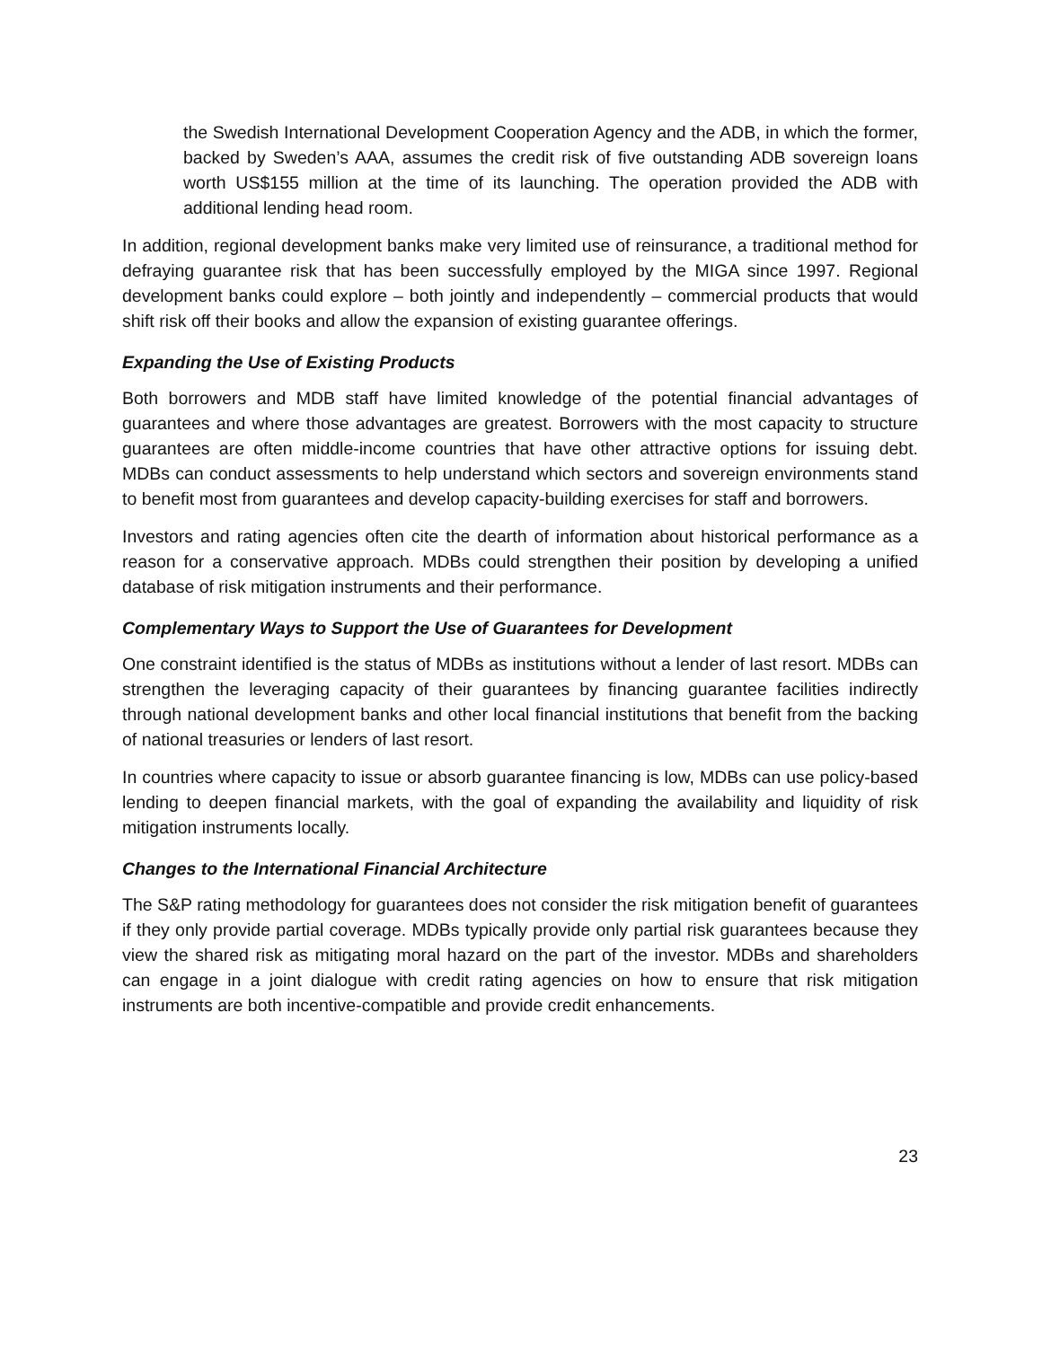the Swedish International Development Cooperation Agency and the ADB, in which the former, backed by Sweden’s AAA, assumes the credit risk of five outstanding ADB sovereign loans worth US$155 million at the time of its launching. The operation provided the ADB with additional lending head room.
In addition, regional development banks make very limited use of reinsurance, a traditional method for defraying guarantee risk that has been successfully employed by the MIGA since 1997. Regional development banks could explore – both jointly and independently – commercial products that would shift risk off their books and allow the expansion of existing guarantee offerings.
Expanding the Use of Existing Products
Both borrowers and MDB staff have limited knowledge of the potential financial advantages of guarantees and where those advantages are greatest. Borrowers with the most capacity to structure guarantees are often middle-income countries that have other attractive options for issuing debt. MDBs can conduct assessments to help understand which sectors and sovereign environments stand to benefit most from guarantees and develop capacity-building exercises for staff and borrowers.
Investors and rating agencies often cite the dearth of information about historical performance as a reason for a conservative approach. MDBs could strengthen their position by developing a unified database of risk mitigation instruments and their performance.
Complementary Ways to Support the Use of Guarantees for Development
One constraint identified is the status of MDBs as institutions without a lender of last resort. MDBs can strengthen the leveraging capacity of their guarantees by financing guarantee facilities indirectly through national development banks and other local financial institutions that benefit from the backing of national treasuries or lenders of last resort.
In countries where capacity to issue or absorb guarantee financing is low, MDBs can use policy-based lending to deepen financial markets, with the goal of expanding the availability and liquidity of risk mitigation instruments locally.
Changes to the International Financial Architecture
The S&P rating methodology for guarantees does not consider the risk mitigation benefit of guarantees if they only provide partial coverage. MDBs typically provide only partial risk guarantees because they view the shared risk as mitigating moral hazard on the part of the investor. MDBs and shareholders can engage in a joint dialogue with credit rating agencies on how to ensure that risk mitigation instruments are both incentive-compatible and provide credit enhancements.
23